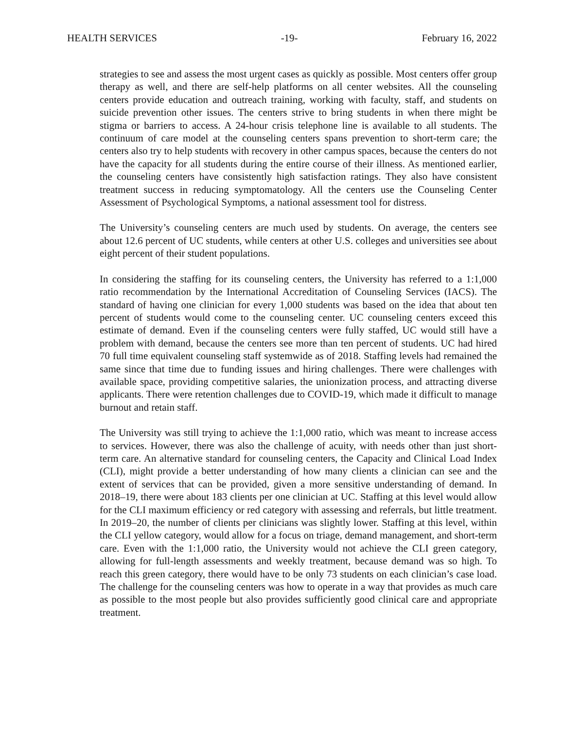HEALTH SERVICES -19- February 16, 2022
strategies to see and assess the most urgent cases as quickly as possible. Most centers offer group therapy as well, and there are self-help platforms on all center websites. All the counseling centers provide education and outreach training, working with faculty, staff, and students on suicide prevention other issues. The centers strive to bring students in when there might be stigma or barriers to access. A 24-hour crisis telephone line is available to all students. The continuum of care model at the counseling centers spans prevention to short-term care; the centers also try to help students with recovery in other campus spaces, because the centers do not have the capacity for all students during the entire course of their illness. As mentioned earlier, the counseling centers have consistently high satisfaction ratings. They also have consistent treatment success in reducing symptomatology. All the centers use the Counseling Center Assessment of Psychological Symptoms, a national assessment tool for distress.
The University’s counseling centers are much used by students. On average, the centers see about 12.6 percent of UC students, while centers at other U.S. colleges and universities see about eight percent of their student populations.
In considering the staffing for its counseling centers, the University has referred to a 1:1,000 ratio recommendation by the International Accreditation of Counseling Services (IACS). The standard of having one clinician for every 1,000 students was based on the idea that about ten percent of students would come to the counseling center. UC counseling centers exceed this estimate of demand. Even if the counseling centers were fully staffed, UC would still have a problem with demand, because the centers see more than ten percent of students. UC had hired 70 full time equivalent counseling staff systemwide as of 2018. Staffing levels had remained the same since that time due to funding issues and hiring challenges. There were challenges with available space, providing competitive salaries, the unionization process, and attracting diverse applicants. There were retention challenges due to COVID-19, which made it difficult to manage burnout and retain staff.
The University was still trying to achieve the 1:1,000 ratio, which was meant to increase access to services. However, there was also the challenge of acuity, with needs other than just short-term care. An alternative standard for counseling centers, the Capacity and Clinical Load Index (CLI), might provide a better understanding of how many clients a clinician can see and the extent of services that can be provided, given a more sensitive understanding of demand. In 2018–19, there were about 183 clients per one clinician at UC. Staffing at this level would allow for the CLI maximum efficiency or red category with assessing and referrals, but little treatment. In 2019–20, the number of clients per clinicians was slightly lower. Staffing at this level, within the CLI yellow category, would allow for a focus on triage, demand management, and short-term care. Even with the 1:1,000 ratio, the University would not achieve the CLI green category, allowing for full-length assessments and weekly treatment, because demand was so high. To reach this green category, there would have to be only 73 students on each clinician’s case load. The challenge for the counseling centers was how to operate in a way that provides as much care as possible to the most people but also provides sufficiently good clinical care and appropriate treatment.